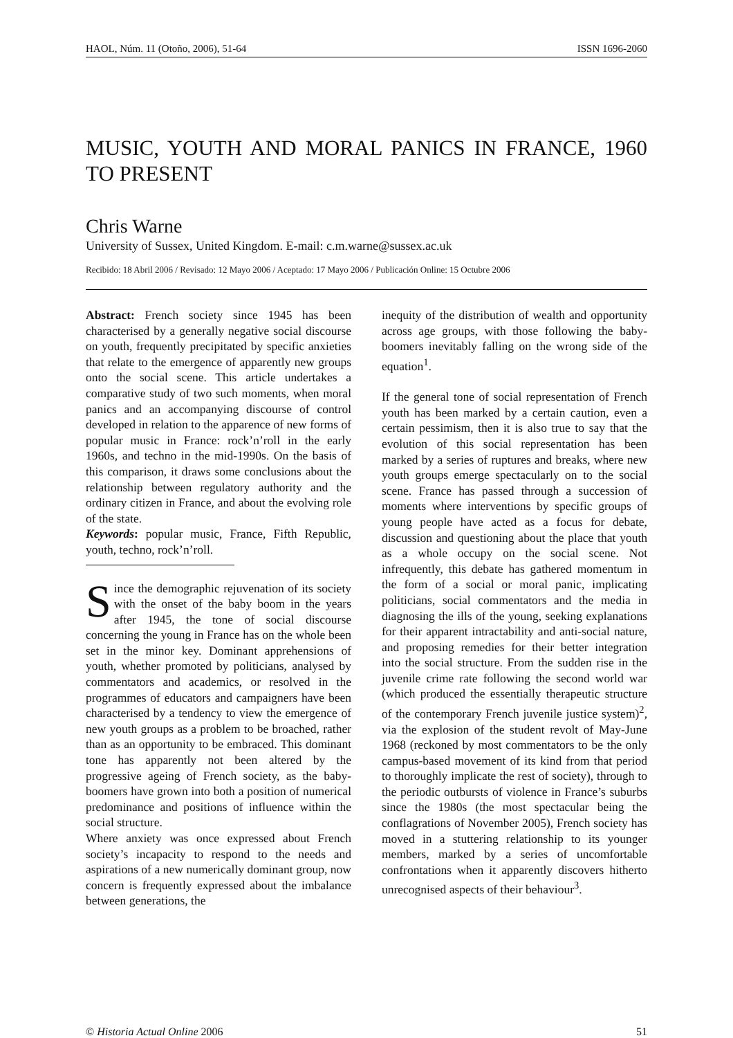HAOL, Núm. 11 (Otoño, 2006), 51-64 ISSN 1696-2060
MUSIC, YOUTH AND MORAL PANICS IN FRANCE, 1960 TO PRESENT
Chris Warne
University of Sussex, United Kingdom. E-mail: c.m.warne@sussex.ac.uk
Recibido: 18 Abril 2006 / Revisado: 12 Mayo 2006 / Aceptado: 17 Mayo 2006 / Publicación Online: 15 Octubre 2006
Abstract: French society since 1945 has been characterised by a generally negative social discourse on youth, frequently precipitated by specific anxieties that relate to the emergence of apparently new groups onto the social scene. This article undertakes a comparative study of two such moments, when moral panics and an accompanying discourse of control developed in relation to the apparence of new forms of popular music in France: rock’n’roll in the early 1960s, and techno in the mid-1990s. On the basis of this comparison, it draws some conclusions about the relationship between regulatory authority and the ordinary citizen in France, and about the evolving role of the state.
Keywords: popular music, France, Fifth Republic, youth, techno, rock’n’roll.
Since the demographic rejuvenation of its society with the onset of the baby boom in the years after 1945, the tone of social discourse concerning the young in France has on the whole been set in the minor key. Dominant apprehensions of youth, whether promoted by politicians, analysed by commentators and academics, or resolved in the programmes of educators and campaigners have been characterised by a tendency to view the emergence of new youth groups as a problem to be broached, rather than as an opportunity to be embraced. This dominant tone has apparently not been altered by the progressive ageing of French society, as the baby-boomers have grown into both a position of numerical predominance and positions of influence within the social structure.
Where anxiety was once expressed about French society’s incapacity to respond to the needs and aspirations of a new numerically dominant group, now concern is frequently expressed about the imbalance between generations, the
inequity of the distribution of wealth and opportunity across age groups, with those following the baby-boomers inevitably falling on the wrong side of the equation<sup>1</sup>.
If the general tone of social representation of French youth has been marked by a certain caution, even a certain pessimism, then it is also true to say that the evolution of this social representation has been marked by a series of ruptures and breaks, where new youth groups emerge spectacularly on to the social scene. France has passed through a succession of moments where interventions by specific groups of young people have acted as a focus for debate, discussion and questioning about the place that youth as a whole occupy on the social scene. Not infrequently, this debate has gathered momentum in the form of a social or moral panic, implicating politicians, social commentators and the media in diagnosing the ills of the young, seeking explanations for their apparent intractability and anti-social nature, and proposing remedies for their better integration into the social structure. From the sudden rise in the juvenile crime rate following the second world war (which produced the essentially therapeutic structure of the contemporary French juvenile justice system)<sup>2</sup>, via the explosion of the student revolt of May-June 1968 (reckoned by most commentators to be the only campus-based movement of its kind from that period to thoroughly implicate the rest of society), through to the periodic outbursts of violence in France’s suburbs since the 1980s (the most spectacular being the conflagrations of November 2005), French society has moved in a stuttering relationship to its younger members, marked by a series of uncomfortable confrontations when it apparently discovers hitherto unrecognised aspects of their behaviour<sup>3</sup>.
© Historia Actual Online 2006 51